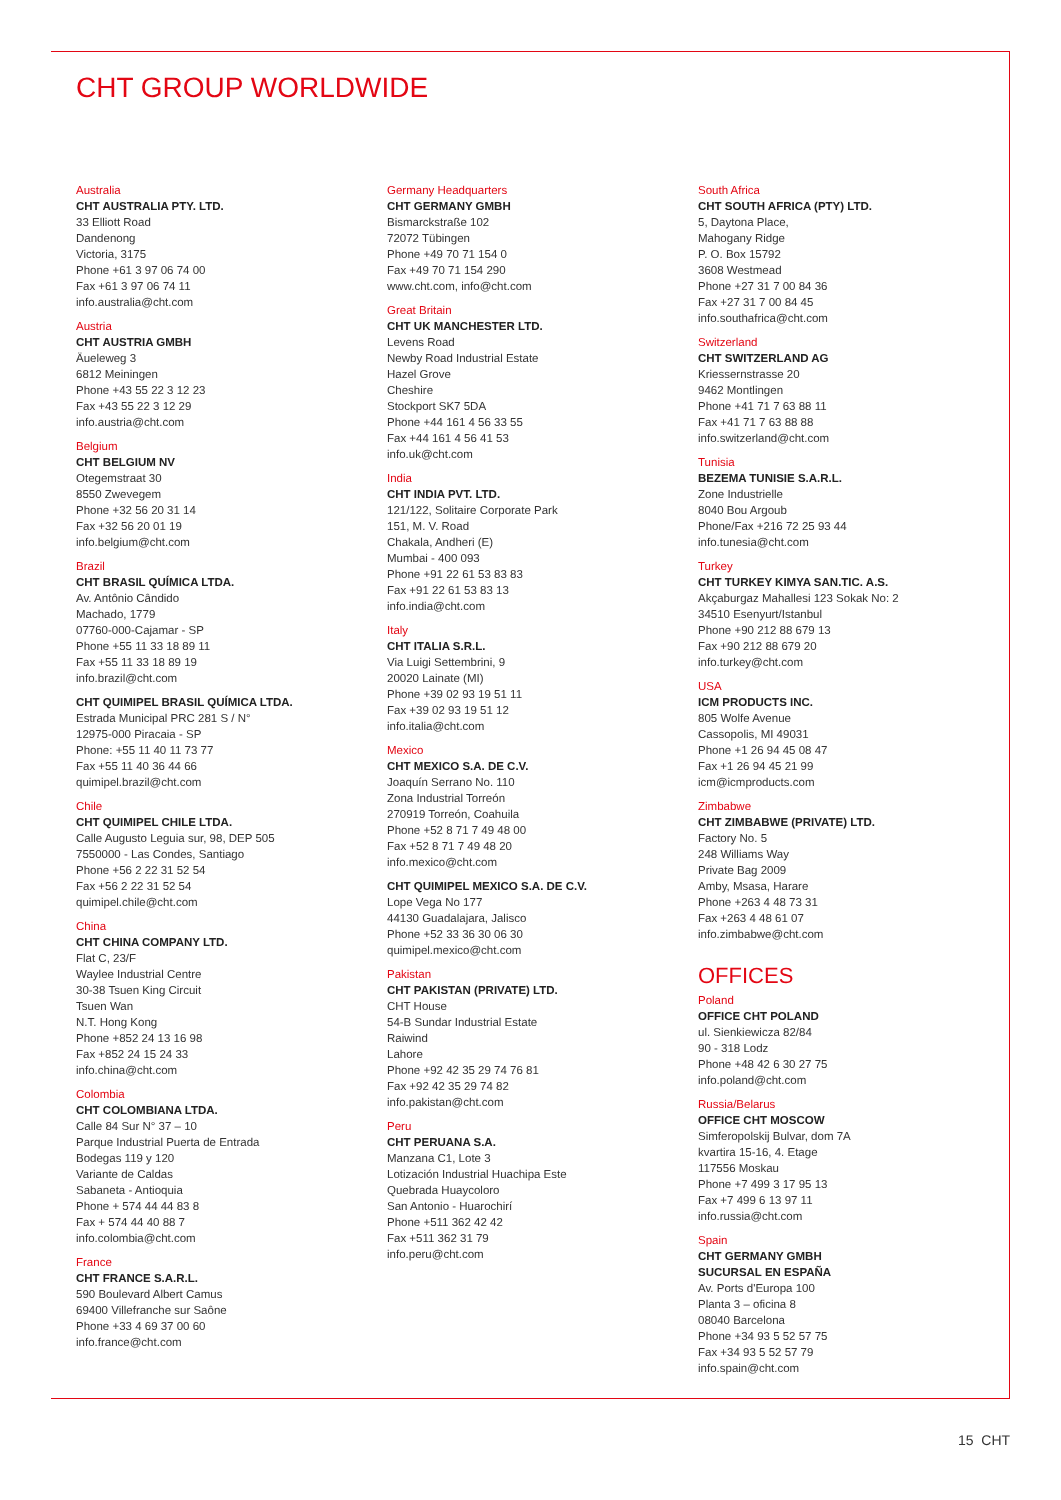CHT GROUP WORLDWIDE
Australia
CHT AUSTRALIA PTY. LTD.
33 Elliott Road
Dandenong
Victoria, 3175
Phone +61 3 97 06 74 00
Fax +61 3 97 06 74 11
info.australia@cht.com
Austria
CHT AUSTRIA GMBH
Äueleweg 3
6812 Meiningen
Phone +43 55 22 3 12 23
Fax +43 55 22 3 12 29
info.austria@cht.com
Belgium
CHT BELGIUM NV
Otegemstraat 30
8550 Zwevegem
Phone +32 56 20 31 14
Fax +32 56 20 01 19
info.belgium@cht.com
Brazil
CHT BRASIL QUÍMICA LTDA.
Av. Antônio Cândido
Machado, 1779
07760-000-Cajamar - SP
Phone +55 11 33 18 89 11
Fax +55 11 33 18 89 19
info.brazil@cht.com
CHT QUIMIPEL BRASIL QUÍMICA LTDA.
Estrada Municipal PRC 281 S / N°
12975-000 Piracaia - SP
Phone: +55 11 40 11 73 77
Fax +55 11 40 36 44 66
quimipel.brazil@cht.com
Chile
CHT QUIMIPEL CHILE LTDA.
Calle Augusto Leguia sur, 98, DEP 505
7550000 - Las Condes, Santiago
Phone +56 2 22 31 52 54
Fax +56 2 22 31 52 54
quimipel.chile@cht.com
China
CHT CHINA COMPANY LTD.
Flat C, 23/F
Waylee Industrial Centre
30-38 Tsuen King Circuit
Tsuen Wan
N.T. Hong Kong
Phone +852 24 13 16 98
Fax +852 24 15 24 33
info.china@cht.com
Colombia
CHT COLOMBIANA LTDA.
Calle 84 Sur N° 37 – 10
Parque Industrial Puerta de Entrada
Bodegas 119 y 120
Variante de Caldas
Sabaneta - Antioquia
Phone + 574 44 44 83 8
Fax + 574 44 40 88 7
info.colombia@cht.com
France
CHT FRANCE S.A.R.L.
590 Boulevard Albert Camus
69400 Villefranche sur Saône
Phone +33 4 69 37 00 60
info.france@cht.com
Germany Headquarters
CHT GERMANY GMBH
Bismarckstraße 102
72072 Tübingen
Phone +49 70 71 154 0
Fax +49 70 71 154 290
www.cht.com, info@cht.com
Great Britain
CHT UK MANCHESTER LTD.
Levens Road
Newby Road Industrial Estate
Hazel Grove
Cheshire
Stockport SK7 5DA
Phone +44 161 4 56 33 55
Fax +44 161 4 56 41 53
info.uk@cht.com
India
CHT INDIA PVT. LTD.
121/122, Solitaire Corporate Park
151, M. V. Road
Chakala, Andheri (E)
Mumbai - 400 093
Phone +91 22 61 53 83 83
Fax +91 22 61 53 83 13
info.india@cht.com
Italy
CHT ITALIA S.R.L.
Via Luigi Settembrini, 9
20020 Lainate (MI)
Phone +39 02 93 19 51 11
Fax +39 02 93 19 51 12
info.italia@cht.com
Mexico
CHT MEXICO S.A. DE C.V.
Joaquín Serrano No. 110
Zona Industrial Torreón
270919 Torreón, Coahuila
Phone +52 8 71 7 49 48 00
Fax +52 8 71 7 49 48 20
info.mexico@cht.com
CHT QUIMIPEL MEXICO S.A. DE C.V.
Lope Vega No 177
44130 Guadalajara, Jalisco
Phone +52 33 36 30 06 30
quimipel.mexico@cht.com
Pakistan
CHT PAKISTAN (PRIVATE) LTD.
CHT House
54-B Sundar Industrial Estate
Raiwind
Lahore
Phone +92 42 35 29 74 76 81
Fax +92 42 35 29 74 82
info.pakistan@cht.com
Peru
CHT PERUANA S.A.
Manzana C1, Lote 3
Lotización Industrial Huachipa Este
Quebrada Huaycoloro
San Antonio - Huarochirí
Phone +511 362 42 42
Fax +511 362 31 79
info.peru@cht.com
South Africa
CHT SOUTH AFRICA (PTY) LTD.
5, Daytona Place,
Mahogany Ridge
P. O. Box 15792
3608 Westmead
Phone +27 31 7 00 84 36
Fax +27 31 7 00 84 45
info.southafrica@cht.com
Switzerland
CHT SWITZERLAND AG
Kriessernstrasse 20
9462 Montlingen
Phone +41 71 7 63 88 11
Fax +41 71 7 63 88 88
info.switzerland@cht.com
Tunisia
BEZEMA TUNISIE S.A.R.L.
Zone Industrielle
8040 Bou Argoub
Phone/Fax +216 72 25 93 44
info.tunesia@cht.com
Turkey
CHT TURKEY KIMYA SAN.TIC. A.S.
Akçaburgaz Mahallesi 123 Sokak No: 2
34510 Esenyurt/Istanbul
Phone +90 212 88 679 13
Fax +90 212 88 679 20
info.turkey@cht.com
USA
ICM PRODUCTS INC.
805 Wolfe Avenue
Cassopolis, MI 49031
Phone +1 26 94 45 08 47
Fax +1 26 94 45 21 99
icm@icmproducts.com
Zimbabwe
CHT ZIMBABWE (PRIVATE) LTD.
Factory No. 5
248 Williams Way
Private Bag 2009
Amby, Msasa, Harare
Phone +263 4 48 73 31
Fax +263 4 48 61 07
info.zimbabwe@cht.com
OFFICES
Poland
OFFICE CHT POLAND
ul. Sienkiewicza 82/84
90 - 318 Lodz
Phone +48 42 6 30 27 75
info.poland@cht.com
Russia/Belarus
OFFICE CHT MOSCOW
Simferopolskij Bulvar, dom 7A
kvartira 15-16, 4. Etage
117556 Moskau
Phone +7 499 3 17 95 13
Fax +7 499 6 13 97 11
info.russia@cht.com
Spain
CHT GERMANY GMBH
SUCURSAL EN ESPAÑA
Av. Ports d'Europa 100
Planta 3 – oficina 8
08040 Barcelona
Phone +34 93 5 52 57 75
Fax +34 93 5 52 57 79
info.spain@cht.com
15 CHT